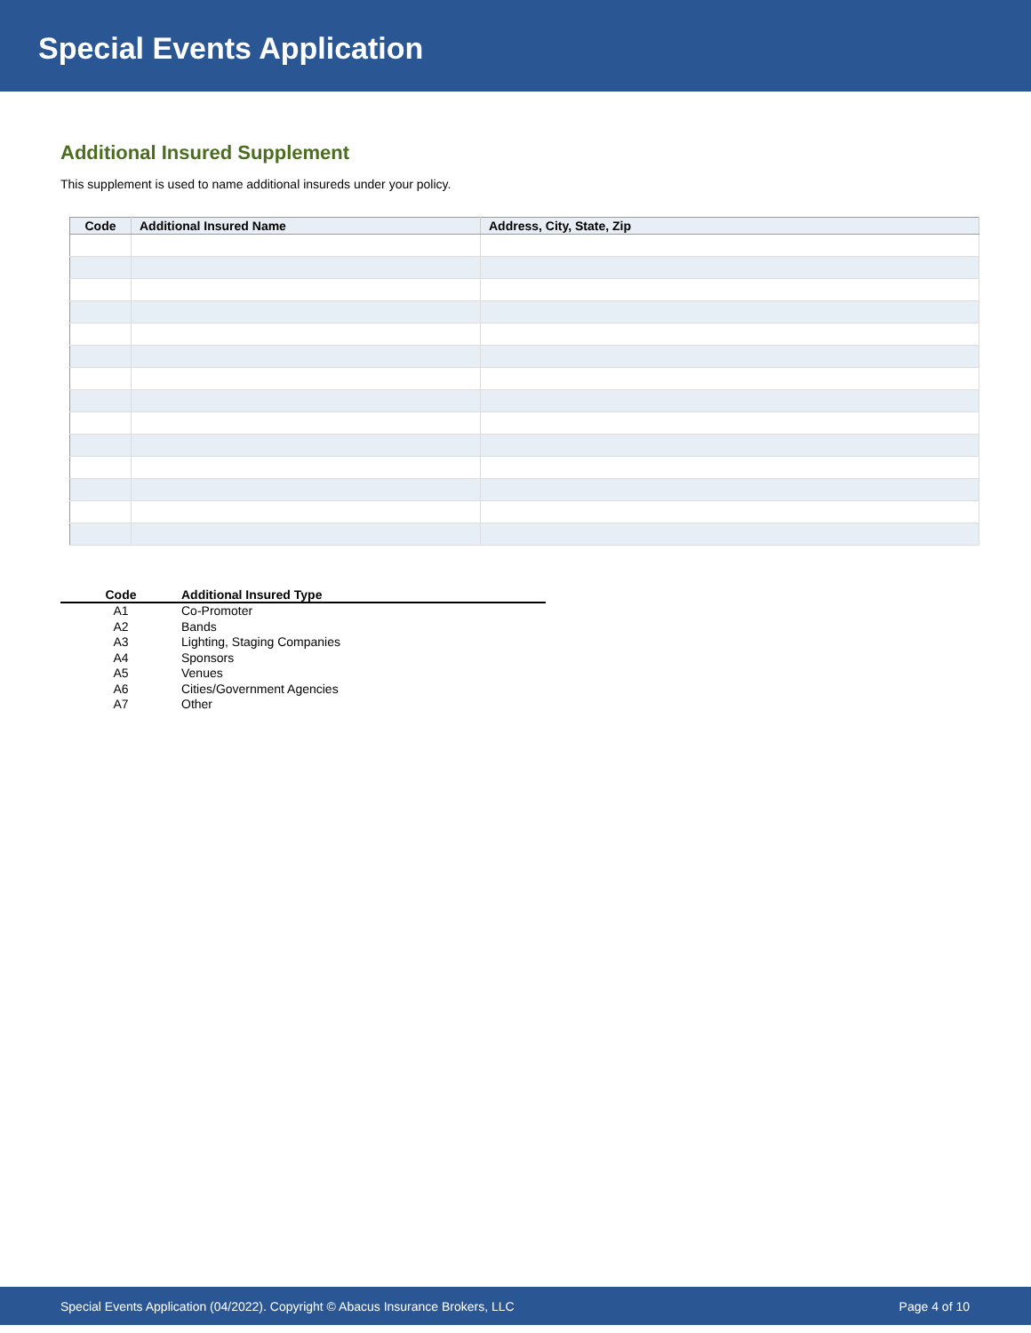Special Events Application
Additional Insured Supplement
This supplement is used to name additional insureds under your policy.
| Code | Additional Insured Name | Address, City, State, Zip |
| --- | --- | --- |
| Code | Additional Insured Type |
| --- | --- |
| A1 | Co-Promoter |
| A2 | Bands |
| A3 | Lighting, Staging Companies |
| A4 | Sponsors |
| A5 | Venues |
| A6 | Cities/Government Agencies |
| A7 | Other |
Special Events Application (04/2022). Copyright © Abacus Insurance Brokers, LLC Page 4 of 10